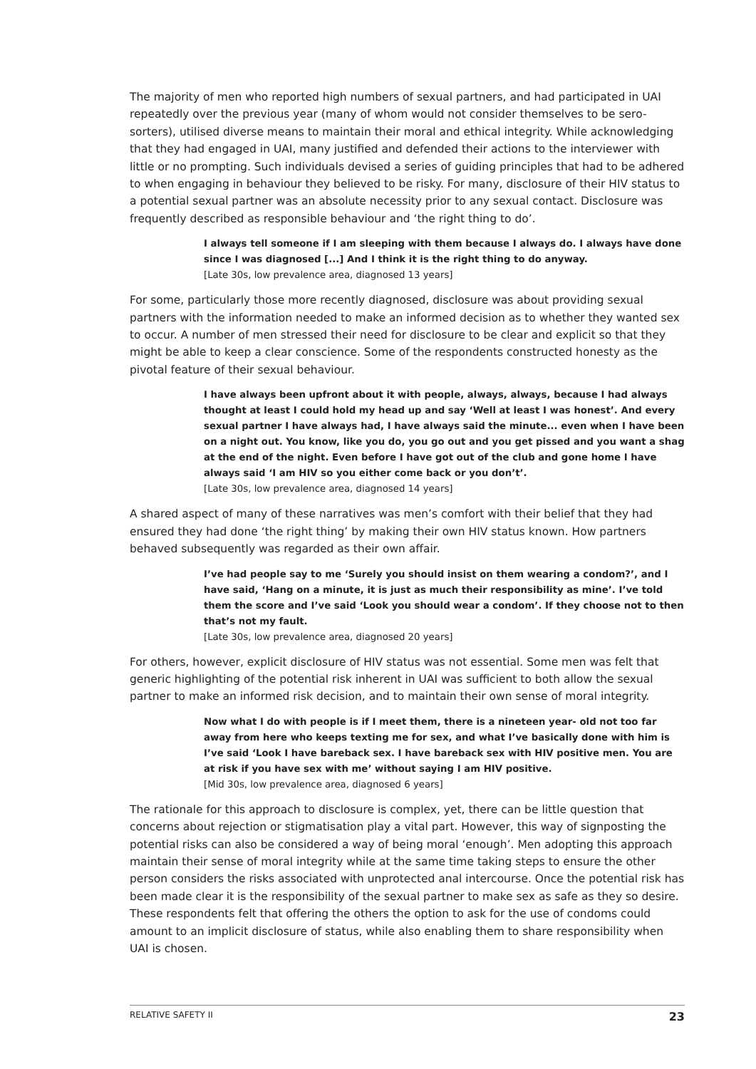The majority of men who reported high numbers of sexual partners, and had participated in UAI repeatedly over the previous year (many of whom would not consider themselves to be sero-sorters), utilised diverse means to maintain their moral and ethical integrity. While acknowledging that they had engaged in UAI, many justified and defended their actions to the interviewer with little or no prompting. Such individuals devised a series of guiding principles that had to be adhered to when engaging in behaviour they believed to be risky. For many, disclosure of their HIV status to a potential sexual partner was an absolute necessity prior to any sexual contact. Disclosure was frequently described as responsible behaviour and ‘the right thing to do’.
I always tell someone if I am sleeping with them because I always do. I always have done since I was diagnosed [...] And I think it is the right thing to do anyway.
[Late 30s, low prevalence area, diagnosed 13 years]
For some, particularly those more recently diagnosed, disclosure was about providing sexual partners with the information needed to make an informed decision as to whether they wanted sex to occur. A number of men stressed their need for disclosure to be clear and explicit so that they might be able to keep a clear conscience. Some of the respondents constructed honesty as the pivotal feature of their sexual behaviour.
I have always been upfront about it with people, always, always, because I had always thought at least I could hold my head up and say ‘Well at least I was honest’. And every sexual partner I have always had, I have always said the minute... even when I have been on a night out. You know, like you do, you go out and you get pissed and you want a shag at the end of the night. Even before I have got out of the club and gone home I have always said ‘I am HIV so you either come back or you don’t’.
[Late 30s, low prevalence area, diagnosed 14 years]
A shared aspect of many of these narratives was men’s comfort with their belief that they had ensured they had done ‘the right thing’ by making their own HIV status known. How partners behaved subsequently was regarded as their own affair.
I’ve had people say to me ‘Surely you should insist on them wearing a condom?’, and I have said, ‘Hang on a minute, it is just as much their responsibility as mine’. I’ve told them the score and I’ve said ‘Look you should wear a condom’. If they choose not to then that’s not my fault.
[Late 30s, low prevalence area, diagnosed 20 years]
For others, however, explicit disclosure of HIV status was not essential. Some men was felt that generic highlighting of the potential risk inherent in UAI was sufficient to both allow the sexual partner to make an informed risk decision, and to maintain their own sense of moral integrity.
Now what I do with people is if I meet them, there is a nineteen year- old not too far away from here who keeps texting me for sex, and what I’ve basically done with him is I’ve said ‘Look I have bareback sex. I have bareback sex with HIV positive men. You are at risk if you have sex with me’ without saying I am HIV positive.
[Mid 30s, low prevalence area, diagnosed 6 years]
The rationale for this approach to disclosure is complex, yet, there can be little question that concerns about rejection or stigmatisation play a vital part. However, this way of signposting the potential risks can also be considered a way of being moral ‘enough’. Men adopting this approach maintain their sense of moral integrity while at the same time taking steps to ensure the other person considers the risks associated with unprotected anal intercourse. Once the potential risk has been made clear it is the responsibility of the sexual partner to make sex as safe as they so desire. These respondents felt that offering the others the option to ask for the use of condoms could amount to an implicit disclosure of status, while also enabling them to share responsibility when UAI is chosen.
RELATIVE SAFETY II 23